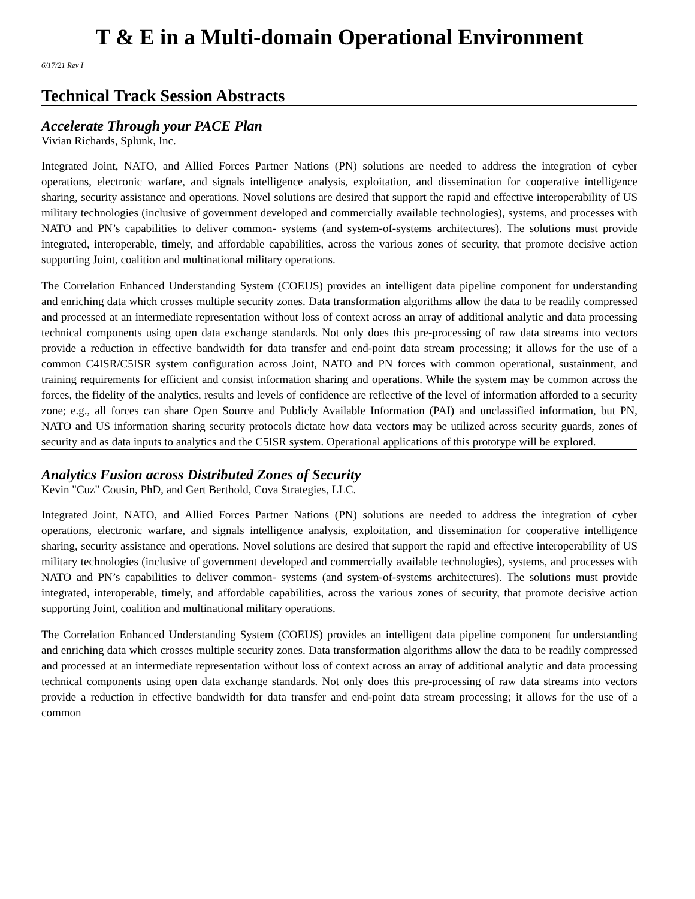T & E in a Multi-domain Operational Environment
6/17/21 Rev I
Technical Track Session Abstracts
Accelerate Through your PACE Plan
Vivian Richards, Splunk, Inc.
Integrated Joint, NATO, and Allied Forces Partner Nations (PN) solutions are needed to address the integration of cyber operations, electronic warfare, and signals intelligence analysis, exploitation, and dissemination for cooperative intelligence sharing, security assistance and operations. Novel solutions are desired that support the rapid and effective interoperability of US military technologies (inclusive of government developed and commercially available technologies), systems, and processes with NATO and PN’s capabilities to deliver common- systems (and system-of-systems architectures). The solutions must provide integrated, interoperable, timely, and affordable capabilities, across the various zones of security, that promote decisive action supporting Joint, coalition and multinational military operations.
The Correlation Enhanced Understanding System (COEUS) provides an intelligent data pipeline component for understanding and enriching data which crosses multiple security zones. Data transformation algorithms allow the data to be readily compressed and processed at an intermediate representation without loss of context across an array of additional analytic and data processing technical components using open data exchange standards. Not only does this pre-processing of raw data streams into vectors provide a reduction in effective bandwidth for data transfer and end-point data stream processing; it allows for the use of a common C4ISR/C5ISR system configuration across Joint, NATO and PN forces with common operational, sustainment, and training requirements for efficient and consist information sharing and operations. While the system may be common across the forces, the fidelity of the analytics, results and levels of confidence are reflective of the level of information afforded to a security zone; e.g., all forces can share Open Source and Publicly Available Information (PAI) and unclassified information, but PN, NATO and US information sharing security protocols dictate how data vectors may be utilized across security guards, zones of security and as data inputs to analytics and the C5ISR system. Operational applications of this prototype will be explored.
Analytics Fusion across Distributed Zones of Security
Kevin "Cuz" Cousin, PhD, and Gert Berthold, Cova Strategies, LLC.
Integrated Joint, NATO, and Allied Forces Partner Nations (PN) solutions are needed to address the integration of cyber operations, electronic warfare, and signals intelligence analysis, exploitation, and dissemination for cooperative intelligence sharing, security assistance and operations. Novel solutions are desired that support the rapid and effective interoperability of US military technologies (inclusive of government developed and commercially available technologies), systems, and processes with NATO and PN’s capabilities to deliver common- systems (and system-of-systems architectures). The solutions must provide integrated, interoperable, timely, and affordable capabilities, across the various zones of security, that promote decisive action supporting Joint, coalition and multinational military operations.
The Correlation Enhanced Understanding System (COEUS) provides an intelligent data pipeline component for understanding and enriching data which crosses multiple security zones. Data transformation algorithms allow the data to be readily compressed and processed at an intermediate representation without loss of context across an array of additional analytic and data processing technical components using open data exchange standards. Not only does this pre-processing of raw data streams into vectors provide a reduction in effective bandwidth for data transfer and end-point data stream processing; it allows for the use of a common